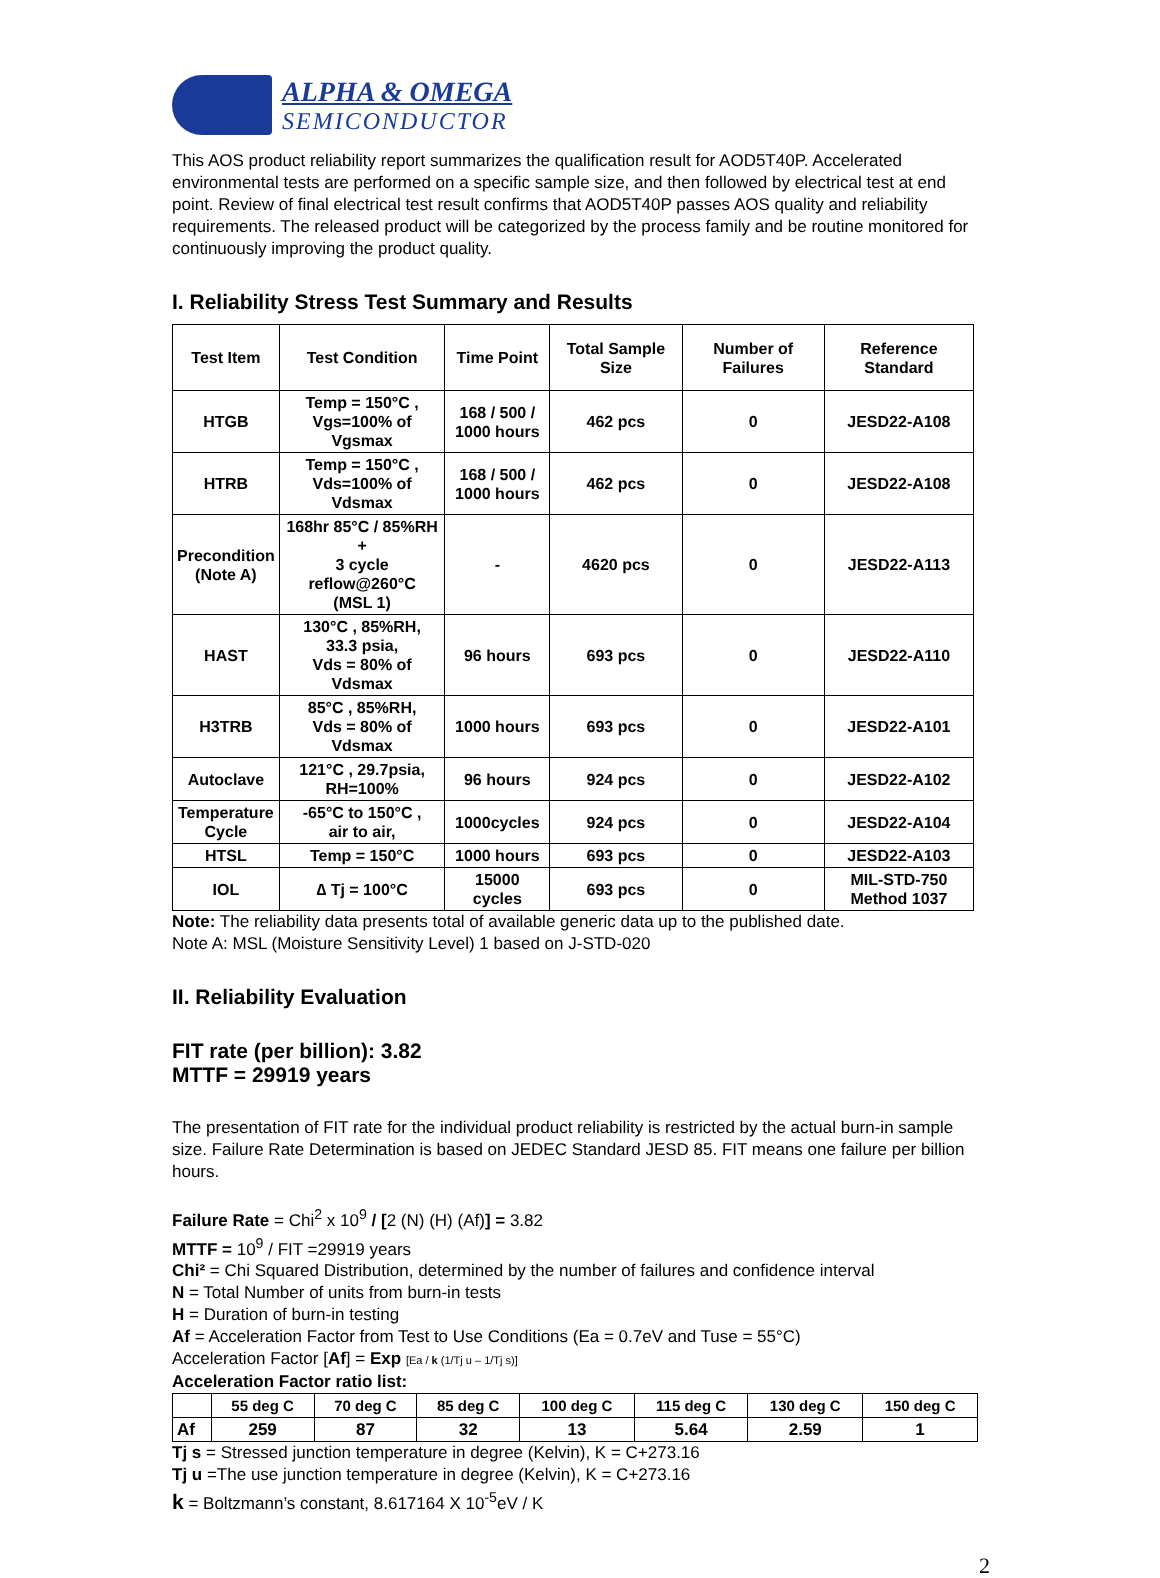ALPHA & OMEGA
SEMICONDUCTOR
This AOS product reliability report summarizes the qualification result for AOD5T40P. Accelerated environmental tests are performed on a specific sample size, and then followed by electrical test at end point. Review of final electrical test result confirms that AOD5T40P passes AOS quality and reliability requirements. The released product will be categorized by the process family and be routine monitored for continuously improving the product quality.
I. Reliability Stress Test Summary and Results
| Test Item | Test Condition | Time Point | Total Sample Size | Number of Failures | Reference Standard |
| --- | --- | --- | --- | --- | --- |
| HTGB | Temp = 150°C , Vgs=100% of Vgsmax | 168 / 500 / 1000 hours | 462 pcs | 0 | JESD22-A108 |
| HTRB | Temp = 150°C , Vds=100% of Vdsmax | 168 / 500 / 1000 hours | 462 pcs | 0 | JESD22-A108 |
| Precondition (Note A) | 168hr 85°C / 85%RH + 3 cycle reflow@260°C (MSL 1) | - | 4620 pcs | 0 | JESD22-A113 |
| HAST | 130°C , 85%RH, 33.3 psia, Vds = 80% of Vdsmax | 96 hours | 693 pcs | 0 | JESD22-A110 |
| H3TRB | 85°C , 85%RH, Vds = 80% of Vdsmax | 1000 hours | 693 pcs | 0 | JESD22-A101 |
| Autoclave | 121°C , 29.7psia, RH=100% | 96 hours | 924 pcs | 0 | JESD22-A102 |
| Temperature Cycle | -65°C to 150°C , air to air, | 1000cycles | 924 pcs | 0 | JESD22-A104 |
| HTSL | Temp = 150°C | 1000 hours | 693 pcs | 0 | JESD22-A103 |
| IOL | ∆ Tj = 100°C | 15000 cycles | 693 pcs | 0 | MIL-STD-750 Method 1037 |
Note: The reliability data presents total of available generic data up to the published date.
Note A: MSL (Moisture Sensitivity Level) 1 based on J-STD-020
II. Reliability Evaluation
FIT rate (per billion): 3.82
MTTF = 29919 years
The presentation of FIT rate for the individual product reliability is restricted by the actual burn-in sample size. Failure Rate Determination is based on JEDEC Standard JESD 85. FIT means one failure per billion hours.
Failure Rate = Chi<sup>2</sup> x 10<sup>9</sup> / [2 (N) (H) (Af)] = 3.82
MTTF = 10<sup>9</sup> / FIT =29919 years
Chi² = Chi Squared Distribution, determined by the number of failures and confidence interval
N = Total Number of units from burn-in tests
H = Duration of burn-in testing
Af = Acceleration Factor from Test to Use Conditions (Ea = 0.7eV and Tuse = 55°C)
Acceleration Factor [Af] = Exp [Ea / k (1/Tj u – 1/Tj s)]
Acceleration Factor ratio list:
| | 55 deg C | 70 deg C | 85 deg C | 100 deg C | 115 deg C | 130 deg C | 150 deg C |
| --- | --- | --- | --- | --- | --- | --- | --- |
| Af | 259 | 87 | 32 | 13 | 5.64 | 2.59 | 1 |
Tj s = Stressed junction temperature in degree (Kelvin), K = C+273.16
Tj u =The use junction temperature in degree (Kelvin), K = C+273.16
k = Boltzmann’s constant, 8.617164 X 10<sup>-5</sup>eV / K
2